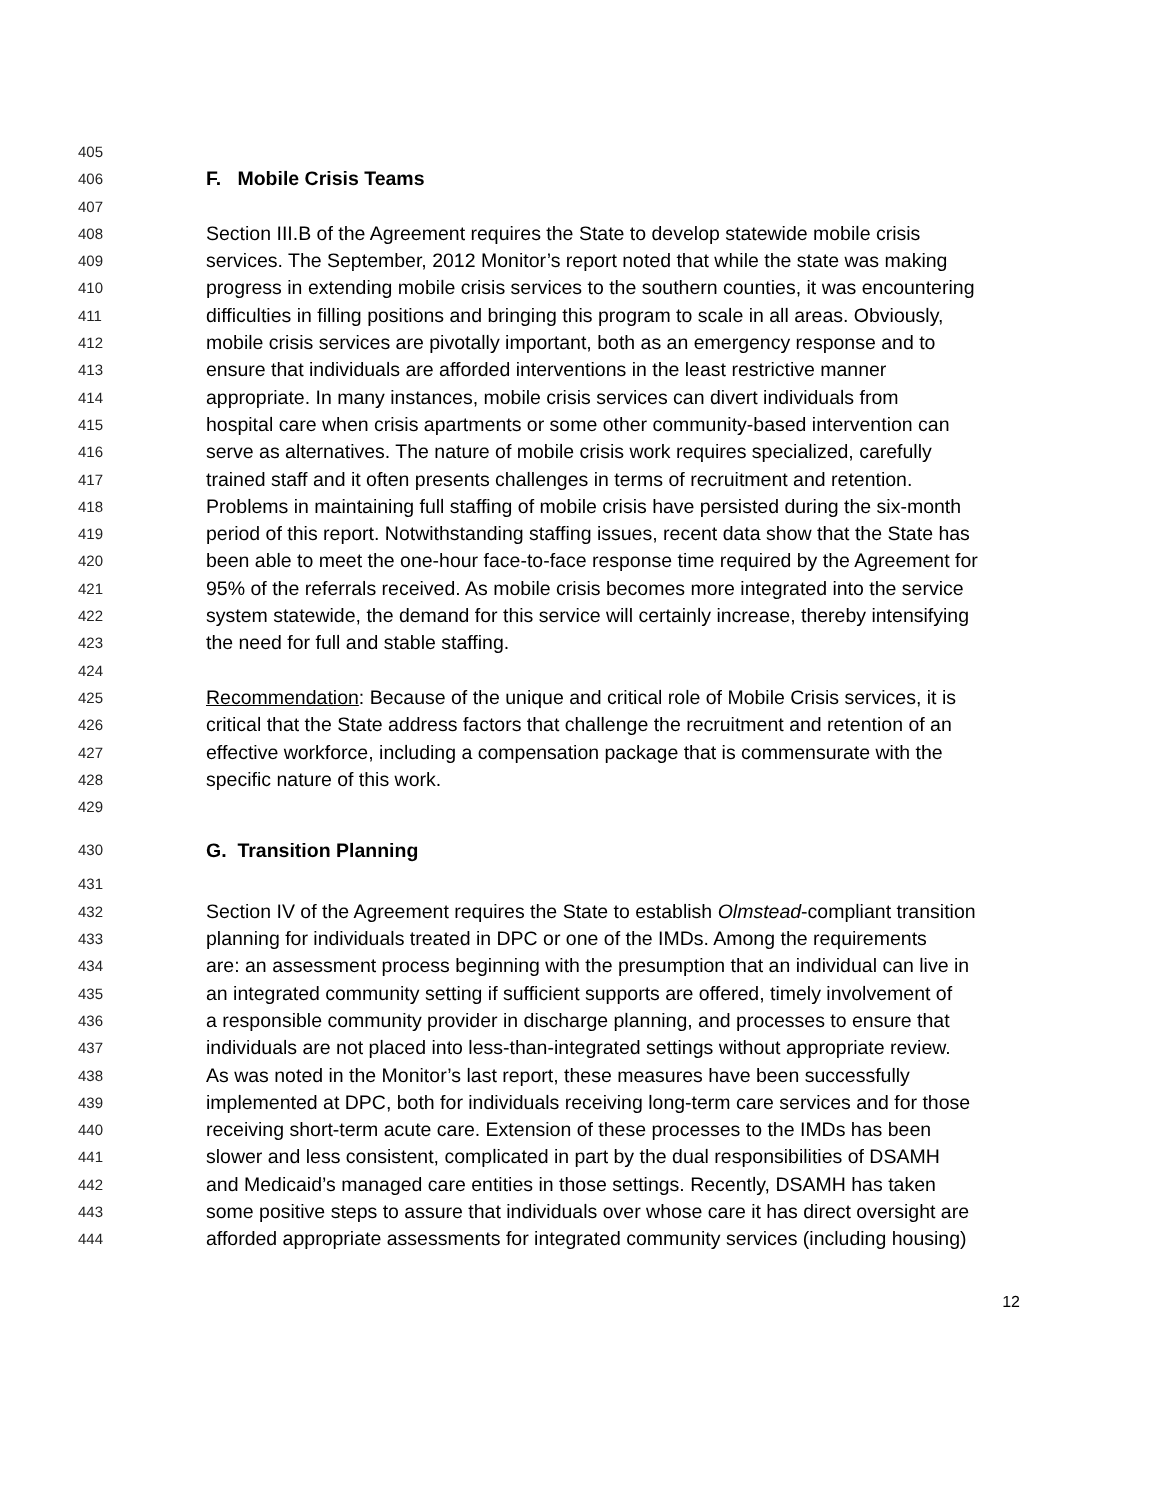405
406 F. Mobile Crisis Teams
407
408 Section III.B of the Agreement requires the State to develop statewide mobile crisis
409 services. The September, 2012 Monitor’s report noted that while the state was making
410 progress in extending mobile crisis services to the southern counties, it was encountering
411 difficulties in filling positions and bringing this program to scale in all areas. Obviously,
412 mobile crisis services are pivotally important, both as an emergency response and to
413 ensure that individuals are afforded interventions in the least restrictive manner
414 appropriate. In many instances, mobile crisis services can divert individuals from
415 hospital care when crisis apartments or some other community-based intervention can
416 serve as alternatives. The nature of mobile crisis work requires specialized, carefully
417 trained staff and it often presents challenges in terms of recruitment and retention.
418 Problems in maintaining full staffing of mobile crisis have persisted during the six-month
419 period of this report. Notwithstanding staffing issues, recent data show that the State has
420 been able to meet the one-hour face-to-face response time required by the Agreement for
421 95% of the referrals received. As mobile crisis becomes more integrated into the service
422 system statewide, the demand for this service will certainly increase, thereby intensifying
423 the need for full and stable staffing.
424
425 Recommendation: Because of the unique and critical role of Mobile Crisis services, it is
426 critical that the State address factors that challenge the recruitment and retention of an
427 effective workforce, including a compensation package that is commensurate with the
428 specific nature of this work.
429
430 G. Transition Planning
431
432 Section IV of the Agreement requires the State to establish Olmstead-compliant transition
433 planning for individuals treated in DPC or one of the IMDs. Among the requirements
434 are: an assessment process beginning with the presumption that an individual can live in
435 an integrated community setting if sufficient supports are offered, timely involvement of
436 a responsible community provider in discharge planning, and processes to ensure that
437 individuals are not placed into less-than-integrated settings without appropriate review.
438 As was noted in the Monitor’s last report, these measures have been successfully
439 implemented at DPC, both for individuals receiving long-term care services and for those
440 receiving short-term acute care. Extension of these processes to the IMDs has been
441 slower and less consistent, complicated in part by the dual responsibilities of DSAMH
442 and Medicaid’s managed care entities in those settings. Recently, DSAMH has taken
443 some positive steps to assure that individuals over whose care it has direct oversight are
444 afforded appropriate assessments for integrated community services (including housing)
12